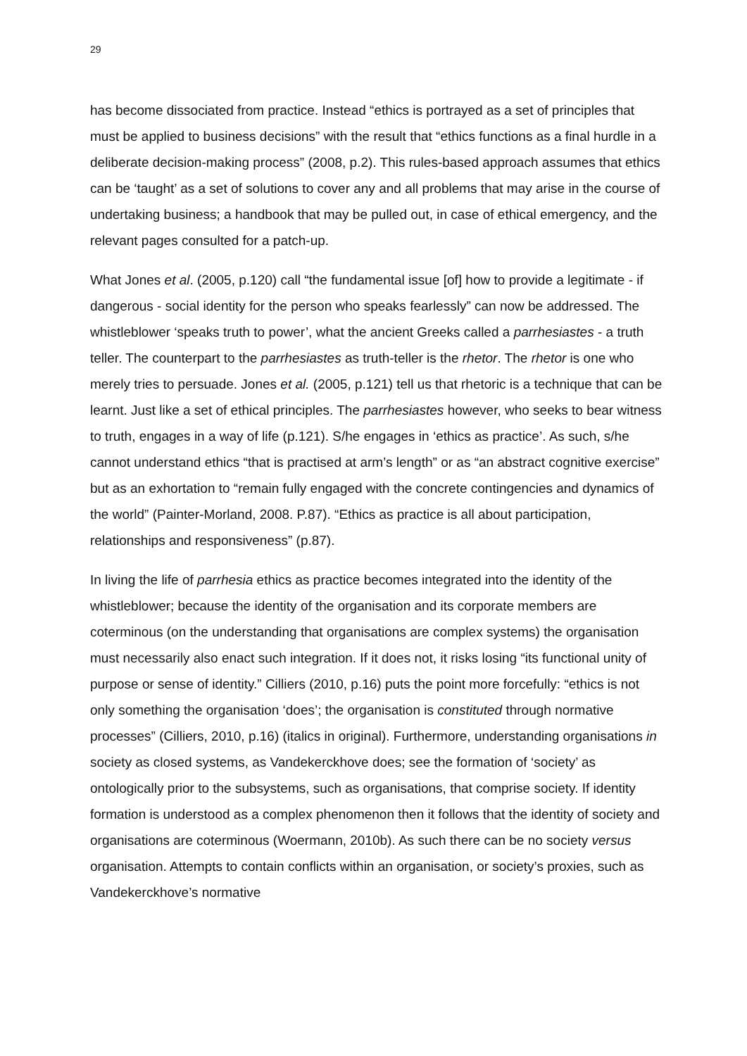29
has become dissociated from practice. Instead “ethics is portrayed as a set of principles that must be applied to business decisions” with the result that “ethics functions as a final hurdle in a deliberate decision-making process” (2008, p.2). This rules-based approach assumes that ethics can be ‘taught’ as a set of solutions to cover any and all problems that may arise in the course of undertaking business; a handbook that may be pulled out, in case of ethical emergency, and the relevant pages consulted for a patch-up.
What Jones et al. (2005, p.120) call “the fundamental issue [of] how to provide a legitimate - if dangerous - social identity for the person who speaks fearlessly” can now be addressed. The whistleblower ‘speaks truth to power’, what the ancient Greeks called a parrhesiastes - a truth teller. The counterpart to the parrhesiastes as truth-teller is the rhetor. The rhetor is one who merely tries to persuade. Jones et al. (2005, p.121) tell us that rhetoric is a technique that can be learnt. Just like a set of ethical principles. The parrhesiastes however, who seeks to bear witness to truth, engages in a way of life (p.121). S/he engages in ‘ethics as practice’. As such, s/he cannot understand ethics “that is practised at arm’s length” or as “an abstract cognitive exercise” but as an exhortation to “remain fully engaged with the concrete contingencies and dynamics of the world” (Painter-Morland, 2008. P.87). “Ethics as practice is all about participation, relationships and responsiveness” (p.87).
In living the life of parrhesia ethics as practice becomes integrated into the identity of the whistleblower; because the identity of the organisation and its corporate members are coterminous (on the understanding that organisations are complex systems) the organisation must necessarily also enact such integration. If it does not, it risks losing “its functional unity of purpose or sense of identity.” Cilliers (2010, p.16) puts the point more forcefully: “ethics is not only something the organisation ‘does’; the organisation is constituted through normative processes” (Cilliers, 2010, p.16) (italics in original). Furthermore, understanding organisations in society as closed systems, as Vandekerckhove does; see the formation of ‘society’ as ontologically prior to the subsystems, such as organisations, that comprise society. If identity formation is understood as a complex phenomenon then it follows that the identity of society and organisations are coterminous (Woermann, 2010b). As such there can be no society versus organisation. Attempts to contain conflicts within an organisation, or society’s proxies, such as Vandekerckhove’s normative